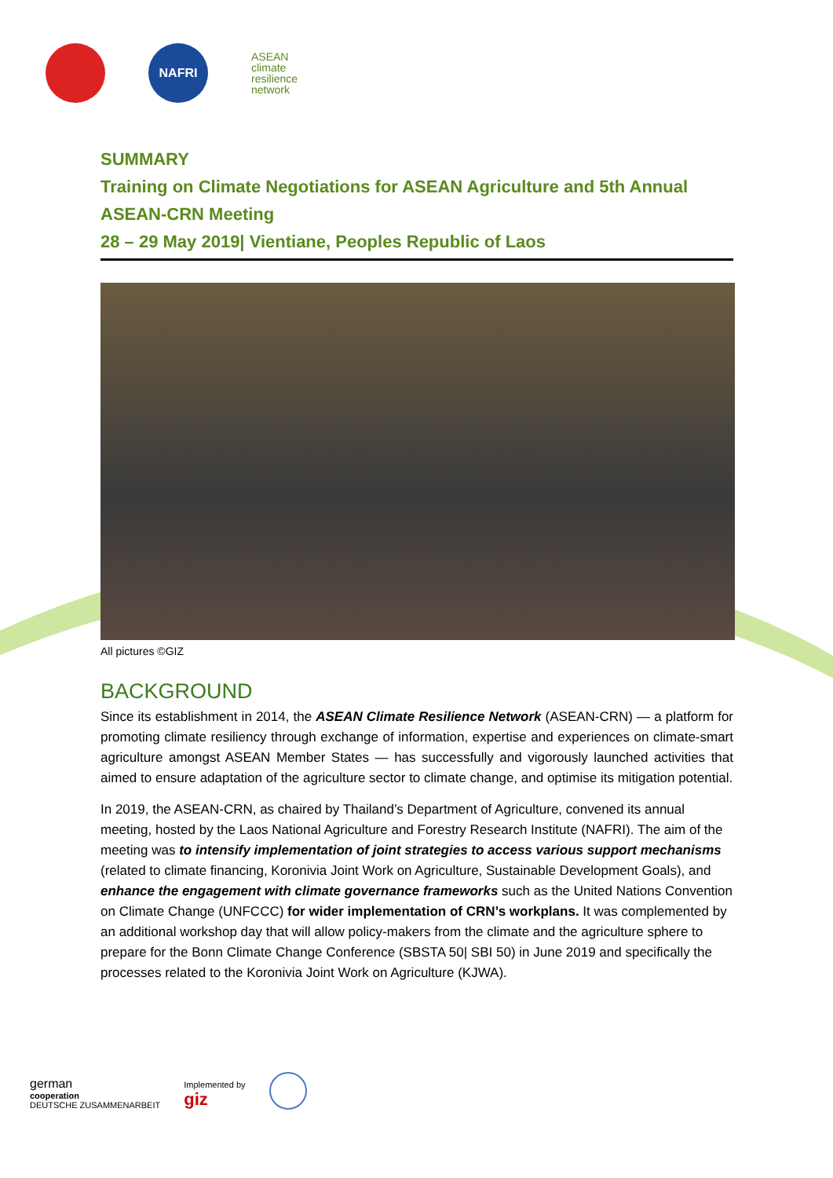NAFRI
ASEAN
climate
resilience
network
SUMMARY
Training on Climate Negotiations for ASEAN Agriculture and 5th Annual ASEAN-CRN Meeting
28 – 29 May 2019| Vientiane, Peoples Republic of Laos
All pictures ©GIZ
BACKGROUND
Since its establishment in 2014, the ASEAN Climate Resilience Network (ASEAN-CRN) — a platform for promoting climate resiliency through exchange of information, expertise and experiences on climate-smart agriculture amongst ASEAN Member States — has successfully and vigorously launched activities that aimed to ensure adaptation of the agriculture sector to climate change, and optimise its mitigation potential.
In 2019, the ASEAN-CRN, as chaired by Thailand’s Department of Agriculture, convened its annual meeting, hosted by the Laos National Agriculture and Forestry Research Institute (NAFRI). The aim of the meeting was to intensify implementation of joint strategies to access various support mechanisms (related to climate financing, Koronivia Joint Work on Agriculture, Sustainable Development Goals), and enhance the engagement with climate governance frameworks such as the United Nations Convention on Climate Change (UNFCCC) for wider implementation of CRN’s workplans. It was complemented by an additional workshop day that will allow policy-makers from the climate and the agriculture sphere to prepare for the Bonn Climate Change Conference (SBSTA 50| SBI 50) in June 2019 and specifically the processes related to the Koronivia Joint Work on Agriculture (KJWA).
german
cooperation
DEUTSCHE ZUSAMMENARBEIT
Implemented by
giz